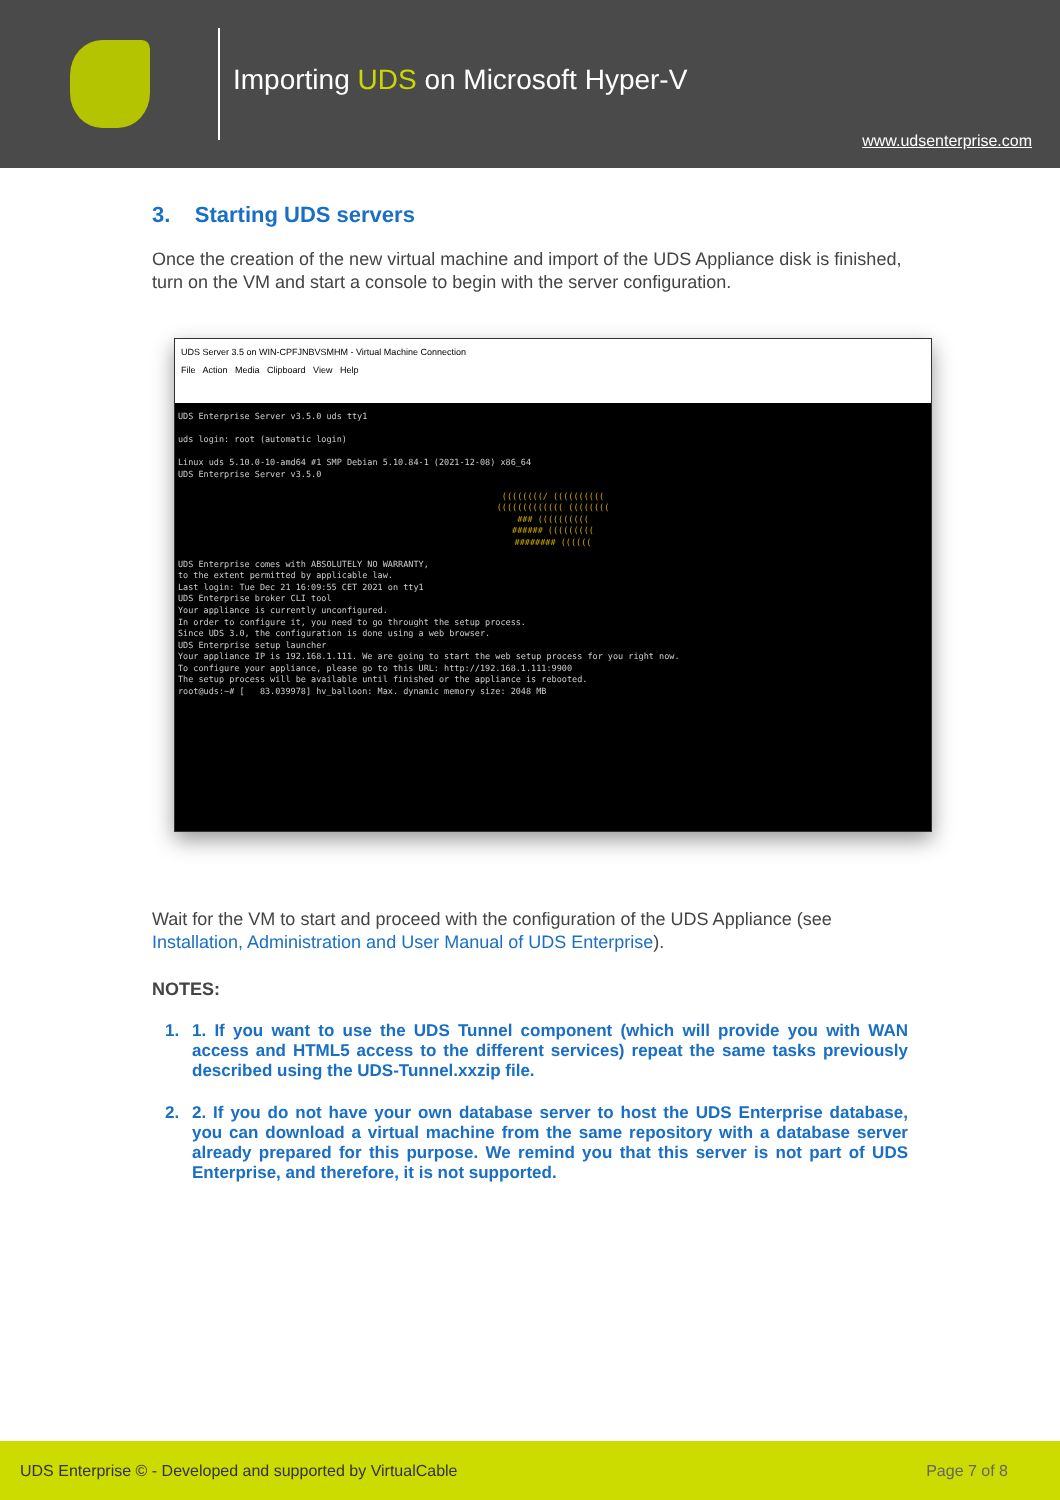Importing UDS on Microsoft Hyper-V
www.udsenterprise.com
3. Starting UDS servers
Once the creation of the new virtual machine and import of the UDS Appliance disk is finished, turn on the VM and start a console to begin with the server configuration.
UDS Server 3.5 on WIN-CPFJNBVSMHM - Virtual Machine Connection
File Action Media Clipboard View Help
UDS Enterprise Server v3.5.0 uds tty1 uds login: root (automatic login) Linux uds 5.10.0-10-amd64 #1 SMP Debian 5.10.84-1 (2021-12-08) x86_64 UDS Enterprise Server v3.5.0
((((((((/ (((((((((( ((((((((((((( (((((((( ### (((((((((( ###### ((((((((( ######## ((((((
UDS Enterprise comes with ABSOLUTELY NO WARRANTY, to the extent permitted by applicable law. Last login: Tue Dec 21 16:09:55 CET 2021 on tty1 UDS Enterprise broker CLI tool Your appliance is currently unconfigured. In order to configure it, you need to go throught the setup process. Since UDS 3.0, the configuration is done using a web browser. UDS Enterprise setup launcher Your appliance IP is 192.168.1.111. We are going to start the web setup process for you right now. To configure your appliance, please go to this URL: http://192.168.1.111:9900 The setup process will be available until finished or the appliance is rebooted. root@uds:~# [ 83.039978] hv_balloon: Max. dynamic memory size: 2048 MB
Wait for the VM to start and proceed with the configuration of the UDS Appliance (see Installation, Administration and User Manual of UDS Enterprise).
NOTES:
1. 1. If you want to use the UDS Tunnel component (which will provide you with WAN access and HTML5 access to the different services) repeat the same tasks previously described using the UDS-Tunnel.xxzip file.
2. 2. If you do not have your own database server to host the UDS Enterprise database, you can download a virtual machine from the same repository with a database server already prepared for this purpose. We remind you that this server is not part of UDS Enterprise, and therefore, it is not supported.
UDS Enterprise © - Developed and supported by VirtualCable Page 7 of 8